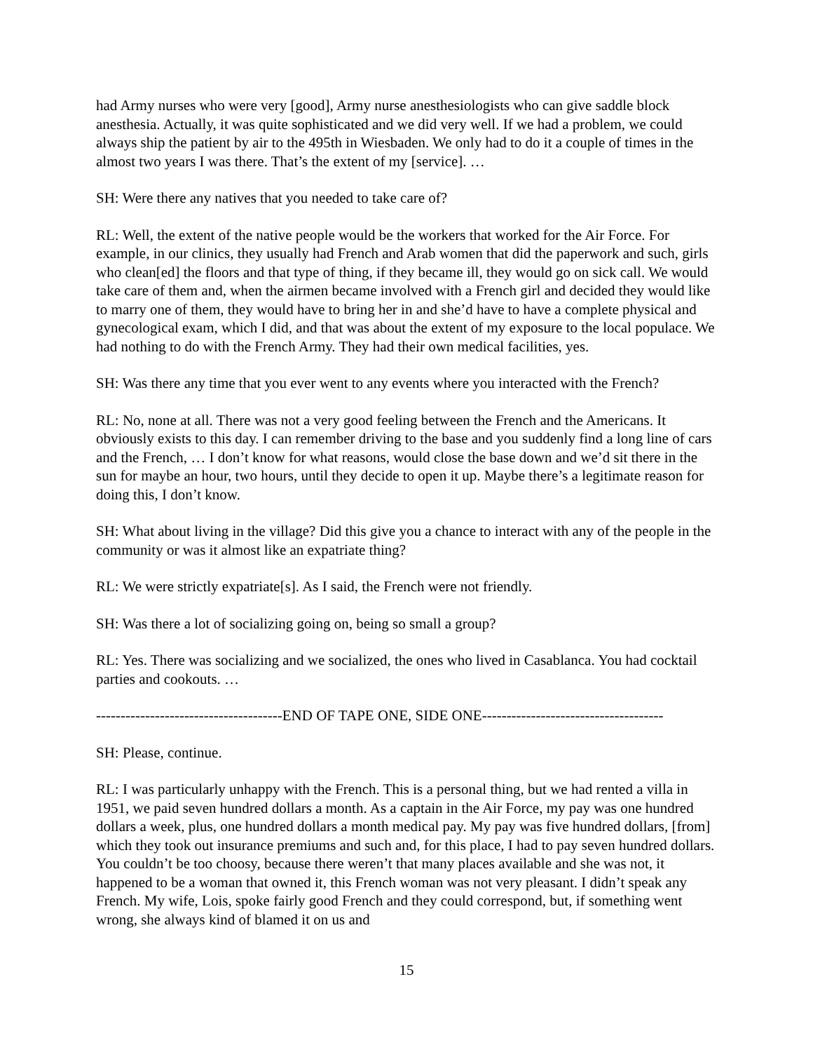had Army nurses who were very [good], Army nurse anesthesiologists who can give saddle block anesthesia. Actually, it was quite sophisticated and we did very well. If we had a problem, we could always ship the patient by air to the 495th in Wiesbaden. We only had to do it a couple of times in the almost two years I was there. That’s the extent of my [service]. …
SH: Were there any natives that you needed to take care of?
RL: Well, the extent of the native people would be the workers that worked for the Air Force. For example, in our clinics, they usually had French and Arab women that did the paperwork and such, girls who clean[ed] the floors and that type of thing, if they became ill, they would go on sick call. We would take care of them and, when the airmen became involved with a French girl and decided they would like to marry one of them, they would have to bring her in and she’d have to have a complete physical and gynecological exam, which I did, and that was about the extent of my exposure to the local populace. We had nothing to do with the French Army. They had their own medical facilities, yes.
SH: Was there any time that you ever went to any events where you interacted with the French?
RL: No, none at all. There was not a very good feeling between the French and the Americans. It obviously exists to this day. I can remember driving to the base and you suddenly find a long line of cars and the French, … I don’t know for what reasons, would close the base down and we’d sit there in the sun for maybe an hour, two hours, until they decide to open it up. Maybe there’s a legitimate reason for doing this, I don’t know.
SH: What about living in the village? Did this give you a chance to interact with any of the people in the community or was it almost like an expatriate thing?
RL: We were strictly expatriate[s]. As I said, the French were not friendly.
SH: Was there a lot of socializing going on, being so small a group?
RL: Yes. There was socializing and we socialized, the ones who lived in Casablanca. You had cocktail parties and cookouts. …
--------------------------------------END OF TAPE ONE, SIDE ONE-------------------------------------
SH: Please, continue.
RL: I was particularly unhappy with the French. This is a personal thing, but we had rented a villa in 1951, we paid seven hundred dollars a month. As a captain in the Air Force, my pay was one hundred dollars a week, plus, one hundred dollars a month medical pay. My pay was five hundred dollars, [from] which they took out insurance premiums and such and, for this place, I had to pay seven hundred dollars. You couldn’t be too choosy, because there weren’t that many places available and she was not, it happened to be a woman that owned it, this French woman was not very pleasant. I didn’t speak any French. My wife, Lois, spoke fairly good French and they could correspond, but, if something went wrong, she always kind of blamed it on us and
15